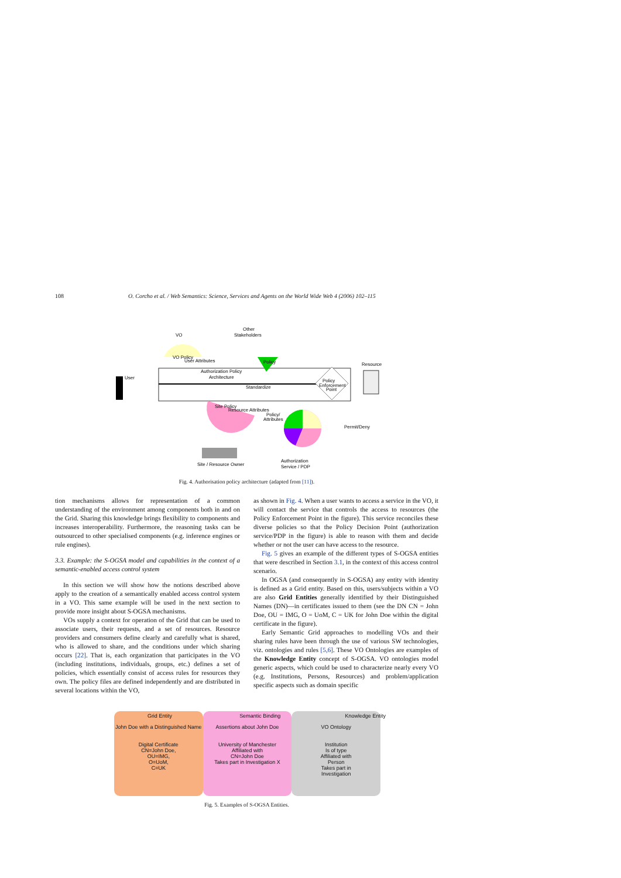108 O. Corcho et al. / Web Semantics: Science, Services and Agents on the World Wide Web 4 (2006) 102–115
VO
Other
Stakeholders
User
VO Policy
User Attributes
Authorization Policy
Architecture
Policy
Standardize
Policy
Enforcement
Point
Resource
Site Policy
Resource Attributes
Policy/
Attributes
Permit/Deny
Site / Resource Owner
Authorization
Service / PDP
Fig. 4. Authorisation policy architecture (adapted from [11]).
tion mechanisms allows for representation of a common understanding of the environment among components both in and on the Grid. Sharing this knowledge brings flexibility to components and increases interoperability. Furthermore, the reasoning tasks can be outsourced to other specialised components (e.g. inference engines or rule engines).
3.3. Example: the S-OGSA model and capabilities in the context of a semantic-enabled access control system
In this section we will show how the notions described above apply to the creation of a semantically enabled access control system in a VO. This same example will be used in the next section to provide more insight about S-OGSA mechanisms.
VOs supply a context for operation of the Grid that can be used to associate users, their requests, and a set of resources. Resource providers and consumers define clearly and carefully what is shared, who is allowed to share, and the conditions under which sharing occurs [22]. That is, each organization that participates in the VO (including institutions, individuals, groups, etc.) defines a set of policies, which essentially consist of access rules for resources they own. The policy files are defined independently and are distributed in several locations within the VO,
as shown in Fig. 4. When a user wants to access a service in the VO, it will contact the service that controls the access to resources (the Policy Enforcement Point in the figure). This service reconciles these diverse policies so that the Policy Decision Point (authorization service/PDP in the figure) is able to reason with them and decide whether or not the user can have access to the resource.
Fig. 5 gives an example of the different types of S-OGSA entities that were described in Section 3.1, in the context of this access control scenario.
In OGSA (and consequently in S-OGSA) any entity with identity is defined as a Grid entity. Based on this, users/subjects within a VO are also Grid Entities generally identified by their Distinguished Names (DN)—in certificates issued to them (see the DN CN = John Doe, OU = IMG, O = UoM, C = UK for John Doe within the digital certificate in the figure).
Early Semantic Grid approaches to modelling VOs and their sharing rules have been through the use of various SW technologies, viz. ontologies and rules [5,6]. These VO Ontologies are examples of the Knowledge Entity concept of S-OGSA. VO ontologies model generic aspects, which could be used to characterize nearly every VO (e.g. Institutions, Persons, Resources) and problem/application specific aspects such as domain specific
Grid Entity
John Doe with a Distinguished Name
Digital Certificate
CN=John Doe,
OU=IMG,
O=UoM,
C=UK
Semantic Binding
Assertions about John Doe
University of Manchester
Affiliated with
CN=John Doe
Takes part in Investigation X
Knowledge Entity
VO Ontology
Institution
Is of type
Affiliated with
Person
Takes part in
Investigation
Fig. 5. Examples of S-OGSA Entities.